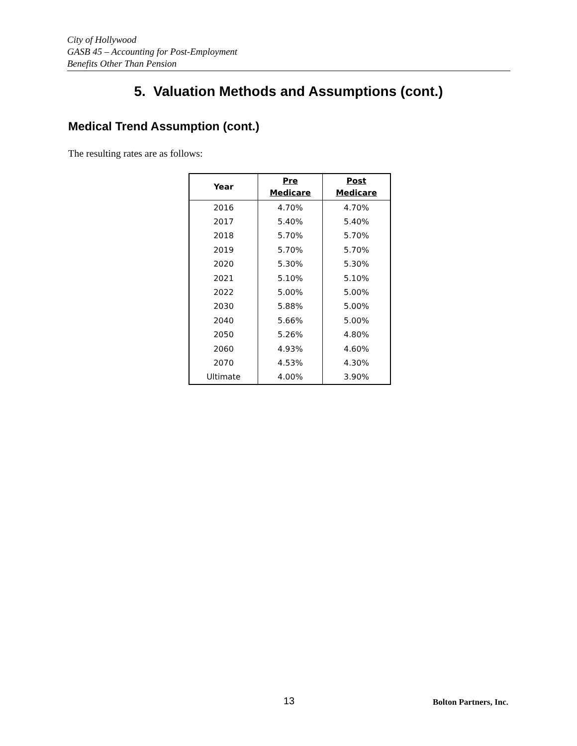City of Hollywood
GASB 45 – Accounting for Post-Employment
Benefits Other Than Pension
5. Valuation Methods and Assumptions (cont.)
Medical Trend Assumption (cont.)
The resulting rates are as follows:
| Year | Pre Medicare | Post Medicare |
| --- | --- | --- |
| 2016 | 4.70% | 4.70% |
| 2017 | 5.40% | 5.40% |
| 2018 | 5.70% | 5.70% |
| 2019 | 5.70% | 5.70% |
| 2020 | 5.30% | 5.30% |
| 2021 | 5.10% | 5.10% |
| 2022 | 5.00% | 5.00% |
| 2030 | 5.88% | 5.00% |
| 2040 | 5.66% | 5.00% |
| 2050 | 5.26% | 4.80% |
| 2060 | 4.93% | 4.60% |
| 2070 | 4.53% | 4.30% |
| Ultimate | 4.00% | 3.90% |
13 Bolton Partners, Inc.